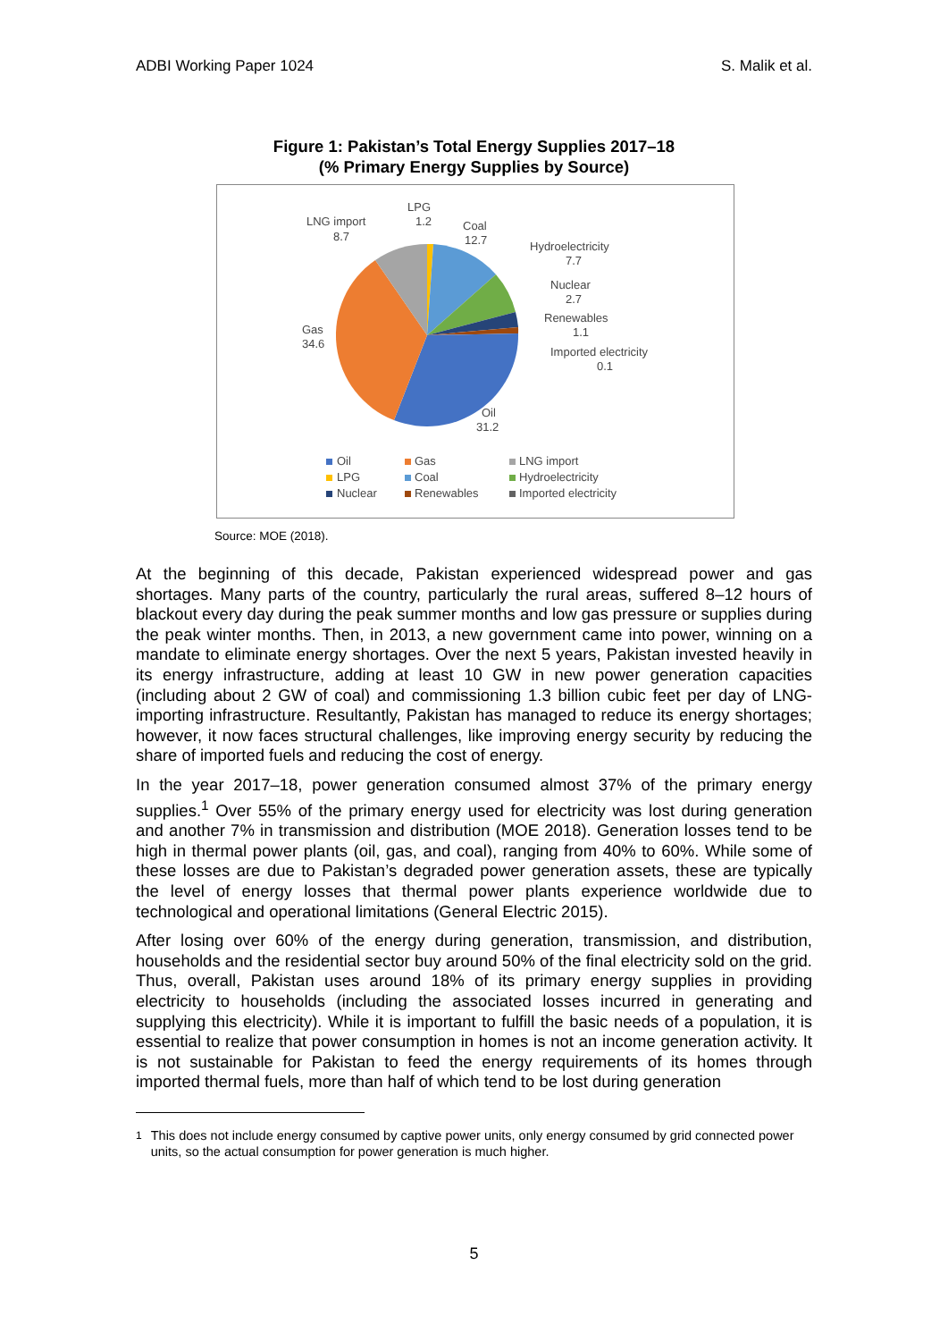ADBI Working Paper 1024 S. Malik et al.
Figure 1: Pakistan’s Total Energy Supplies 2017–18
(% Primary Energy Supplies by Source)
LNG import
8.7
LPG
1.2
Coal
12.7
Hydroelectricity
7.7
Nuclear
2.7
Renewables
1.1
Imported electricity
0.1
Gas
34.6
Oil
31.2
Oil
Gas
LNG import
LPG
Coal
Hydroelectricity
Nuclear
Renewables
Imported electricity
Source: MOE (2018).
At the beginning of this decade, Pakistan experienced widespread power and gas shortages. Many parts of the country, particularly the rural areas, suffered 8–12 hours of blackout every day during the peak summer months and low gas pressure or supplies during the peak winter months. Then, in 2013, a new government came into power, winning on a mandate to eliminate energy shortages. Over the next 5 years, Pakistan invested heavily in its energy infrastructure, adding at least 10 GW in new power generation capacities (including about 2 GW of coal) and commissioning 1.3 billion cubic feet per day of LNG-importing infrastructure. Resultantly, Pakistan has managed to reduce its energy shortages; however, it now faces structural challenges, like improving energy security by reducing the share of imported fuels and reducing the cost of energy.
In the year 2017–18, power generation consumed almost 37% of the primary energy supplies.<sup>1</sup> Over 55% of the primary energy used for electricity was lost during generation and another 7% in transmission and distribution (MOE 2018). Generation losses tend to be high in thermal power plants (oil, gas, and coal), ranging from 40% to 60%. While some of these losses are due to Pakistan’s degraded power generation assets, these are typically the level of energy losses that thermal power plants experience worldwide due to technological and operational limitations (General Electric 2015).
After losing over 60% of the energy during generation, transmission, and distribution, households and the residential sector buy around 50% of the final electricity sold on the grid. Thus, overall, Pakistan uses around 18% of its primary energy supplies in providing electricity to households (including the associated losses incurred in generating and supplying this electricity). While it is important to fulfill the basic needs of a population, it is essential to realize that power consumption in homes is not an income generation activity. It is not sustainable for Pakistan to feed the energy requirements of its homes through imported thermal fuels, more than half of which tend to be lost during generation
<sup>1</sup> This does not include energy consumed by captive power units, only energy consumed by grid connected power units, so the actual consumption for power generation is much higher.
5